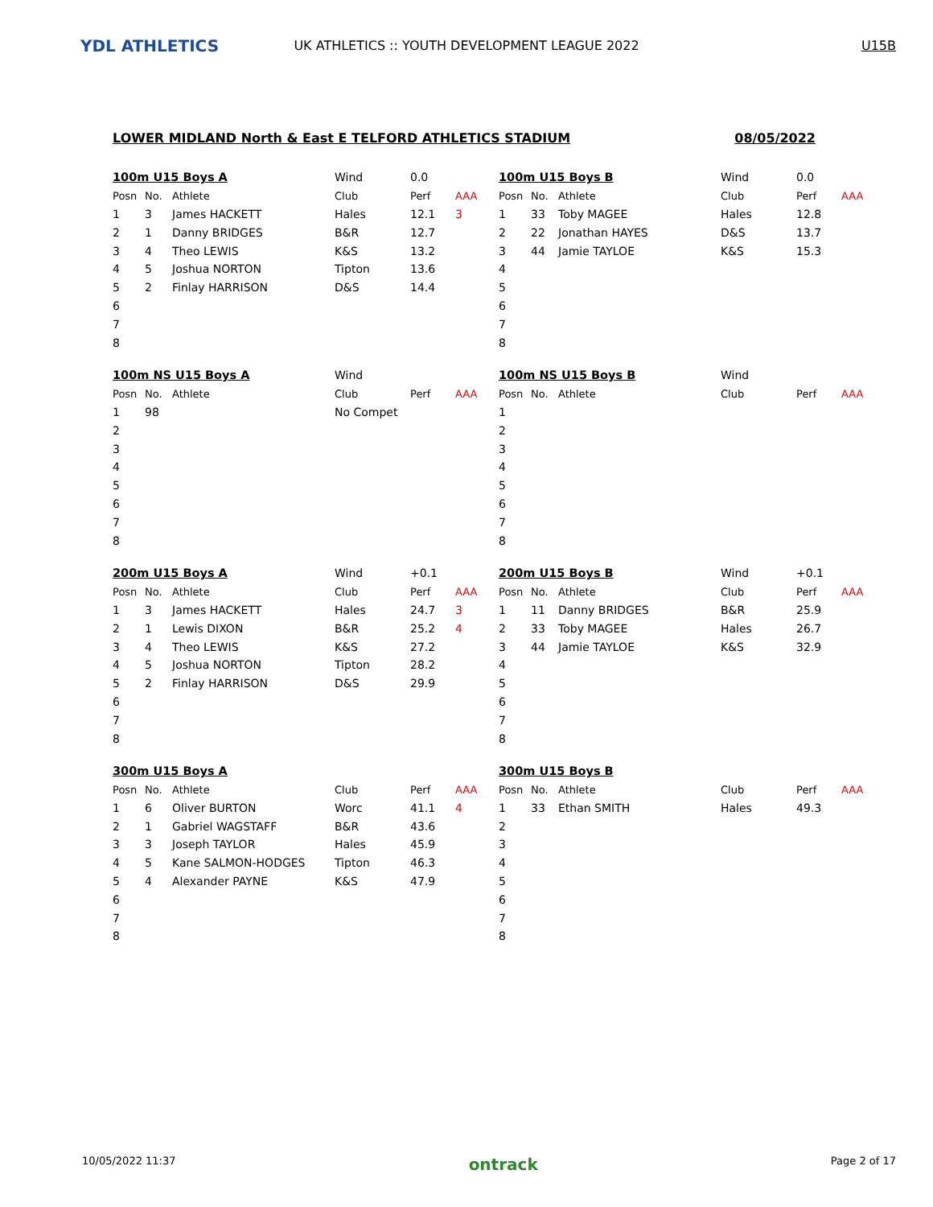YDL ATHLETICS
UK ATHLETICS :: YOUTH DEVELOPMENT LEAGUE 2022
U15B
LOWER MIDLAND North & East E TELFORD ATHLETICS STADIUM 08/05/2022
| 100m U15 Boys A | | | Wind | 0.0 | |
| Posn | No. | Athlete | Club | Perf | AAA |
| 1 | 3 | James HACKETT | Hales | 12.1 | 3 |
| 2 | 1 | Danny BRIDGES | B&R | 12.7 | |
| 3 | 4 | Theo LEWIS | K&S | 13.2 | |
| 4 | 5 | Joshua NORTON | Tipton | 13.6 | |
| 5 | 2 | Finlay HARRISON | D&S | 14.4 | |
| 6 | | | | | |
| 7 | | | | | |
| 8 | | | | | |
| 100m U15 Boys B | | | Wind | 0.0 | |
| Posn | No. | Athlete | Club | Perf | AAA |
| 1 | 33 | Toby MAGEE | Hales | 12.8 | |
| 2 | 22 | Jonathan HAYES | D&S | 13.7 | |
| 3 | 44 | Jamie TAYLOE | K&S | 15.3 | |
| 4 | | | | | |
| 5 | | | | | |
| 6 | | | | | |
| 7 | | | | | |
| 8 | | | | | |
| 100m NS U15 Boys A | | | Wind | | |
| Posn | No. | Athlete | Club | Perf | AAA |
| 1 | 98 | | No Compet | | |
| 2 | | | | | |
| 3 | | | | | |
| 4 | | | | | |
| 5 | | | | | |
| 6 | | | | | |
| 7 | | | | | |
| 8 | | | | | |
| 100m NS U15 Boys B | | | Wind | | |
| Posn | No. | Athlete | Club | Perf | AAA |
| 1 | | | | | |
| 2 | | | | | |
| 3 | | | | | |
| 4 | | | | | |
| 5 | | | | | |
| 6 | | | | | |
| 7 | | | | | |
| 8 | | | | | |
| 200m U15 Boys A | | | Wind | +0.1 | |
| Posn | No. | Athlete | Club | Perf | AAA |
| 1 | 3 | James HACKETT | Hales | 24.7 | 3 |
| 2 | 1 | Lewis DIXON | B&R | 25.2 | 4 |
| 3 | 4 | Theo LEWIS | K&S | 27.2 | |
| 4 | 5 | Joshua NORTON | Tipton | 28.2 | |
| 5 | 2 | Finlay HARRISON | D&S | 29.9 | |
| 6 | | | | | |
| 7 | | | | | |
| 8 | | | | | |
| 200m U15 Boys B | | | Wind | +0.1 | |
| Posn | No. | Athlete | Club | Perf | AAA |
| 1 | 11 | Danny BRIDGES | B&R | 25.9 | |
| 2 | 33 | Toby MAGEE | Hales | 26.7 | |
| 3 | 44 | Jamie TAYLOE | K&S | 32.9 | |
| 4 | | | | | |
| 5 | | | | | |
| 6 | | | | | |
| 7 | | | | | |
| 8 | | | | | |
| 300m U15 Boys A | | | | | |
| Posn | No. | Athlete | Club | Perf | AAA |
| 1 | 6 | Oliver BURTON | Worc | 41.1 | 4 |
| 2 | 1 | Gabriel WAGSTAFF | B&R | 43.6 | |
| 3 | 3 | Joseph TAYLOR | Hales | 45.9 | |
| 4 | 5 | Kane SALMON-HODGES | Tipton | 46.3 | |
| 5 | 4 | Alexander PAYNE | K&S | 47.9 | |
| 6 | | | | | |
| 7 | | | | | |
| 8 | | | | | |
| 300m U15 Boys B | | | | | |
| Posn | No. | Athlete | Club | Perf | AAA |
| 1 | 33 | Ethan SMITH | Hales | 49.3 | |
| 2 | | | | | |
| 3 | | | | | |
| 4 | | | | | |
| 5 | | | | | |
| 6 | | | | | |
| 7 | | | | | |
| 8 | | | | | |
10/05/2022 11:37 ontrack Page 2 of 17